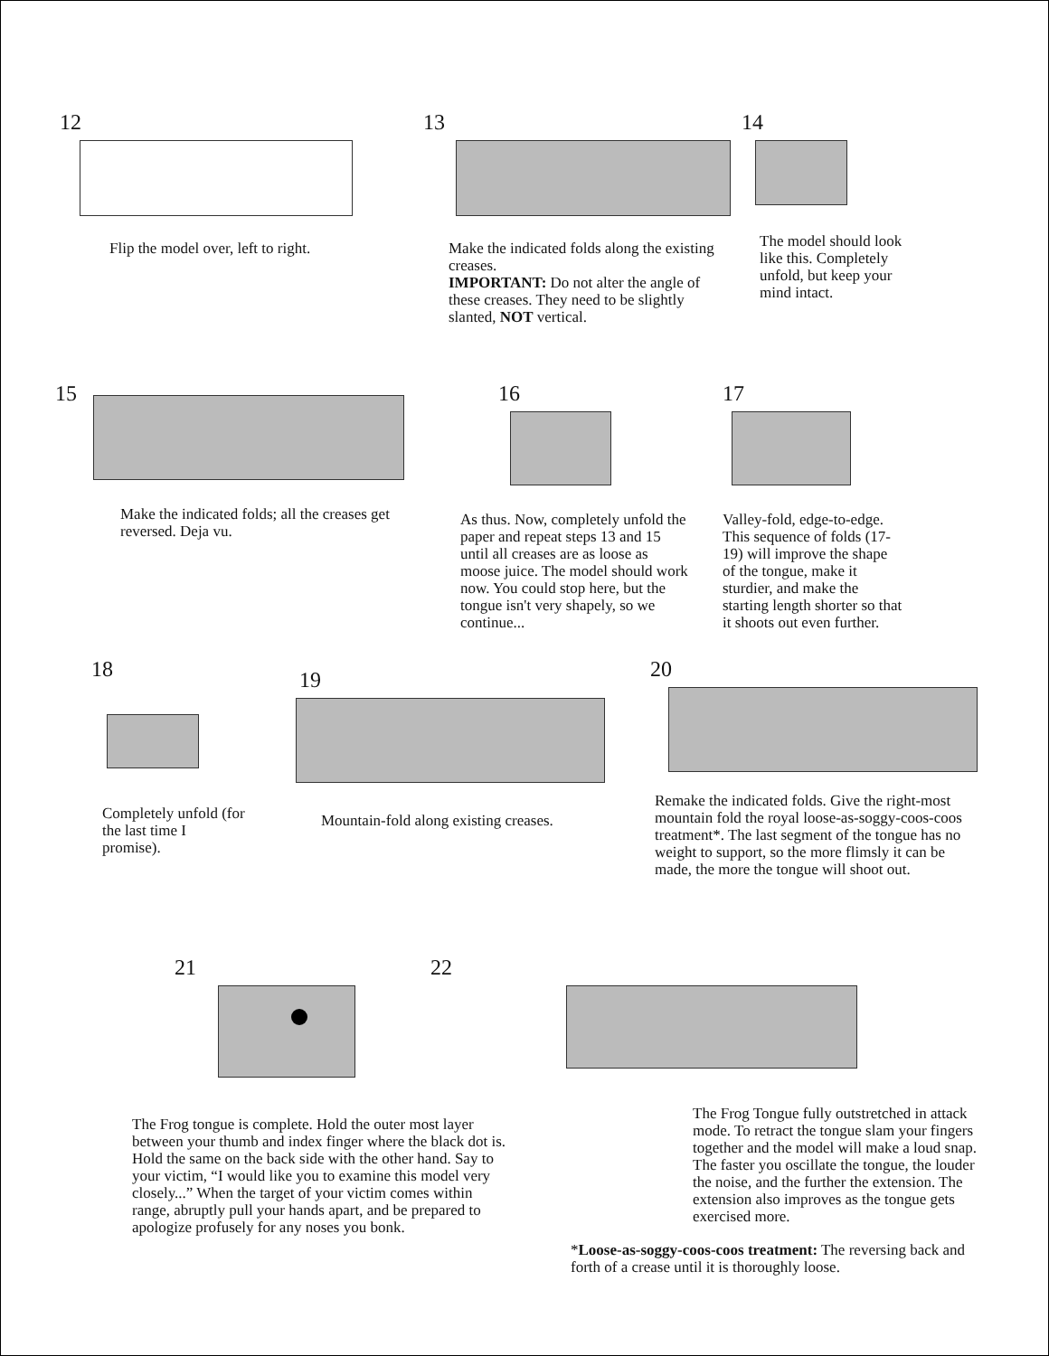12
Flip the model over, left to right.
13
Make the indicated folds along the existing creases.
IMPORTANT: Do not alter the angle of these creases. They need to be slightly slanted, NOT vertical.
14
The model should look like this. Completely unfold, but keep your mind intact.
15
Make the indicated folds; all the creases get reversed. Deja vu.
16
As thus. Now, completely unfold the paper and repeat steps 13 and 15 until all creases are as loose as moose juice. The model should work now. You could stop here, but the tongue isn't very shapely, so we continue...
17
Valley-fold, edge-to-edge. This sequence of folds (17-19) will improve the shape of the tongue, make it sturdier, and make the starting length shorter so that it shoots out even further.
18
Completely unfold (for the last time I promise).
19
Mountain-fold along existing creases.
20
Remake the indicated folds. Give the right-most mountain fold the royal loose-as-soggy-coos-coos treatment*. The last segment of the tongue has no weight to support, so the more flimsly it can be made, the more the tongue will shoot out.
21
The Frog tongue is complete. Hold the outer most layer between your thumb and index finger where the black dot is. Hold the same on the back side with the other hand. Say to your victim, “I would like you to examine this model very closely...” When the target of your victim comes within range, abruptly pull your hands apart, and be prepared to apologize profusely for any noses you bonk.
22
The Frog Tongue fully outstretched in attack mode. To retract the tongue slam your fingers together and the model will make a loud snap. The faster you oscillate the tongue, the louder the noise, and the further the extension. The extension also improves as the tongue gets exercised more.
*Loose-as-soggy-coos-coos treatment: The reversing back and forth of a crease until it is thoroughly loose.